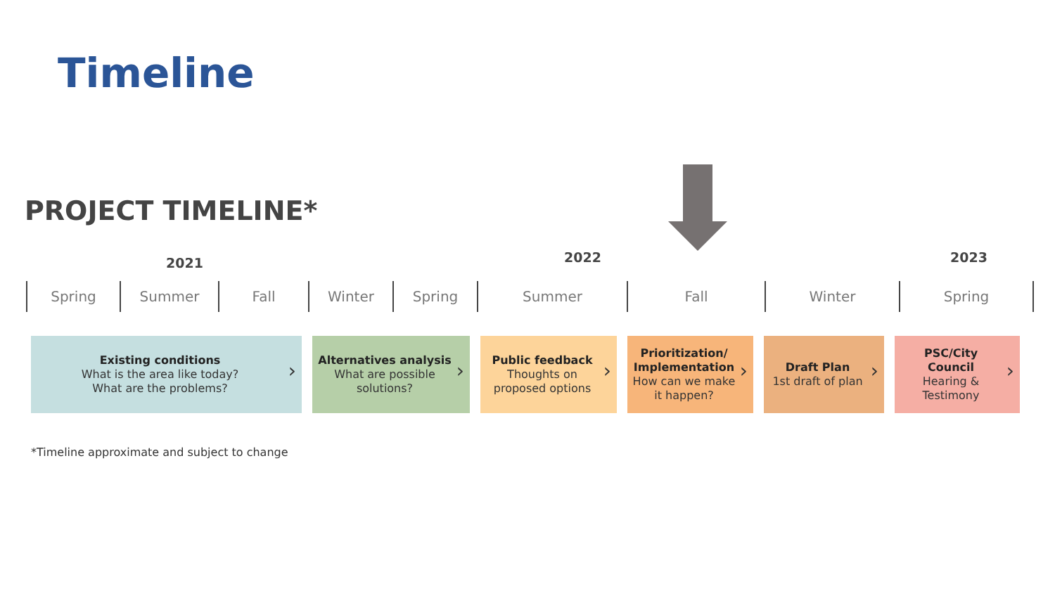Timeline
PROJECT TIMELINE*
2021 2022 2023
Spring Summer Fall Winter Spring Summer Fall Winter Spring
Existing conditions
What is the area like today?
What are the problems?
›
Alternatives analysis
What are possible
solutions?
›
Public feedback
Thoughts on
proposed options
›
Prioritization/
Implementation
How can we make
it happen?
›
Draft Plan
1st draft of plan
›
PSC/City
Council
Hearing &
Testimony
›
*Timeline approximate and subject to change